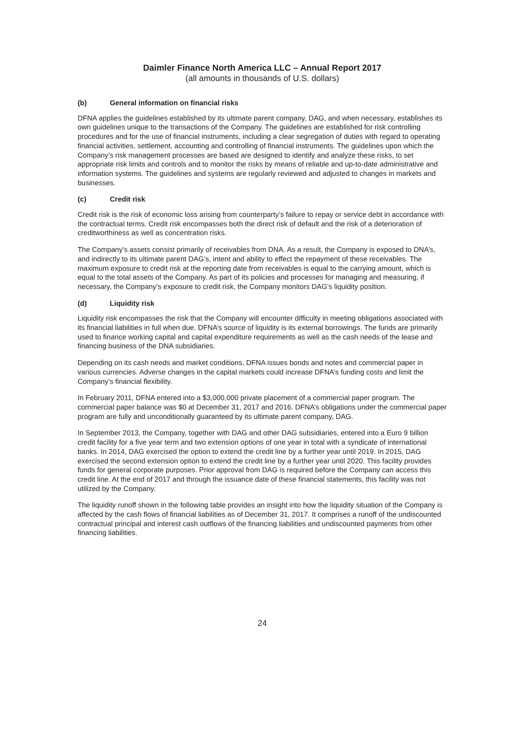Daimler Finance North America LLC – Annual Report 2017
(all amounts in thousands of U.S. dollars)
(b) General information on financial risks
DFNA applies the guidelines established by its ultimate parent company, DAG, and when necessary, establishes its own guidelines unique to the transactions of the Company. The guidelines are established for risk controlling procedures and for the use of financial instruments, including a clear segregation of duties with regard to operating financial activities, settlement, accounting and controlling of financial instruments. The guidelines upon which the Company’s risk management processes are based are designed to identify and analyze these risks, to set appropriate risk limits and controls and to monitor the risks by means of reliable and up-to-date administrative and information systems. The guidelines and systems are regularly reviewed and adjusted to changes in markets and businesses.
(c) Credit risk
Credit risk is the risk of economic loss arising from counterparty’s failure to repay or service debt in accordance with the contractual terms. Credit risk encompasses both the direct risk of default and the risk of a deterioration of creditworthiness as well as concentration risks.
The Company's assets consist primarily of receivables from DNA. As a result, the Company is exposed to DNA’s, and indirectly to its ultimate parent DAG’s, intent and ability to effect the repayment of these receivables. The maximum exposure to credit risk at the reporting date from receivables is equal to the carrying amount, which is equal to the total assets of the Company. As part of its policies and processes for managing and measuring, if necessary, the Company’s exposure to credit risk, the Company monitors DAG’s liquidity position.
(d) Liquidity risk
Liquidity risk encompasses the risk that the Company will encounter difficulty in meeting obligations associated with its financial liabilities in full when due. DFNA’s source of liquidity is its external borrowings. The funds are primarily used to finance working capital and capital expenditure requirements as well as the cash needs of the lease and financing business of the DNA subsidiaries.
Depending on its cash needs and market conditions, DFNA issues bonds and notes and commercial paper in various currencies. Adverse changes in the capital markets could increase DFNA’s funding costs and limit the Company’s financial flexibility.
In February 2011, DFNA entered into a $3,000,000 private placement of a commercial paper program. The commercial paper balance was $0 at December 31, 2017 and 2016. DFNA’s obligations under the commercial paper program are fully and unconditionally guaranteed by its ultimate parent company, DAG.
In September 2013, the Company, together with DAG and other DAG subsidiaries, entered into a Euro 9 billion credit facility for a five year term and two extension options of one year in total with a syndicate of international banks. In 2014, DAG exercised the option to extend the credit line by a further year until 2019. In 2015, DAG exercised the second extension option to extend the credit line by a further year until 2020. This facility provides funds for general corporate purposes. Prior approval from DAG is required before the Company can access this credit line. At the end of 2017 and through the issuance date of these financial statements, this facility was not utilized by the Company.
The liquidity runoff shown in the following table provides an insight into how the liquidity situation of the Company is affected by the cash flows of financial liabilities as of December 31, 2017. It comprises a runoff of the undiscounted contractual principal and interest cash outflows of the financing liabilities and undiscounted payments from other financing liabilities.
24